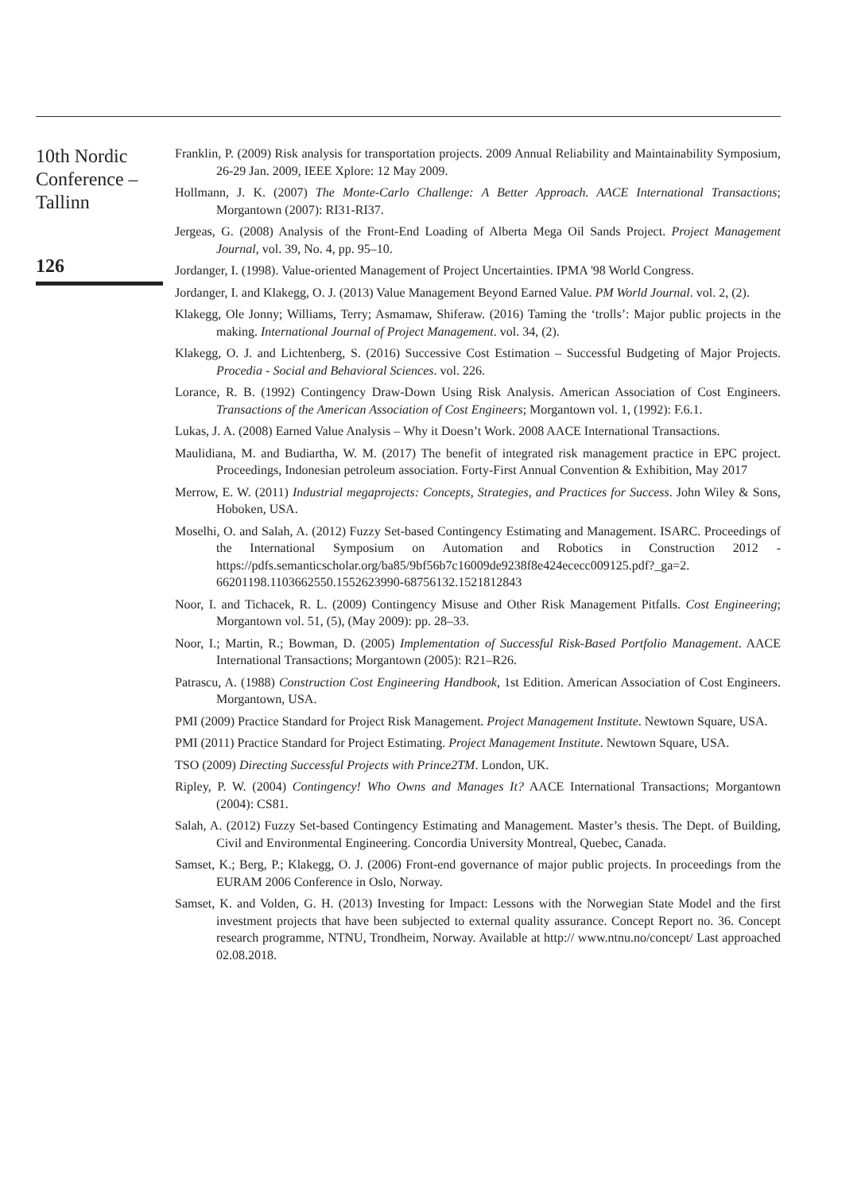10th Nordic Conference – Tallinn
126
Franklin, P. (2009) Risk analysis for transportation projects. 2009 Annual Reliability and Maintainability Symposium, 26-29 Jan. 2009, IEEE Xplore: 12 May 2009.
Hollmann, J. K. (2007) The Monte-Carlo Challenge: A Better Approach. AACE International Transactions; Morgantown (2007): RI31-RI37.
Jergeas, G. (2008) Analysis of the Front-End Loading of Alberta Mega Oil Sands Project. Project Management Journal, vol. 39, No. 4, pp. 95–10.
Jordanger, I. (1998). Value-oriented Management of Project Uncertainties. IPMA '98 World Congress.
Jordanger, I. and Klakegg, O. J. (2013) Value Management Beyond Earned Value. PM World Journal. vol. 2, (2).
Klakegg, Ole Jonny; Williams, Terry; Asmamaw, Shiferaw. (2016) Taming the ‘trolls’: Major public projects in the making. International Journal of Project Management. vol. 34, (2).
Klakegg, O. J. and Lichtenberg, S. (2016) Successive Cost Estimation – Successful Budgeting of Major Projects. Procedia - Social and Behavioral Sciences. vol. 226.
Lorance, R. B. (1992) Contingency Draw-Down Using Risk Analysis. American Association of Cost Engineers. Transactions of the American Association of Cost Engineers; Morgantown vol. 1, (1992): F.6.1.
Lukas, J. A. (2008) Earned Value Analysis – Why it Doesn’t Work. 2008 AACE International Transactions.
Maulidiana, M. and Budiartha, W. M. (2017) The benefit of integrated risk management practice in EPC project. Proceedings, Indonesian petroleum association. Forty-First Annual Convention & Exhibition, May 2017
Merrow, E. W. (2011) Industrial megaprojects: Concepts, Strategies, and Practices for Success. John Wiley & Sons, Hoboken, USA.
Moselhi, O. and Salah, A. (2012) Fuzzy Set-based Contingency Estimating and Management. ISARC. Proceedings of the International Symposium on Automation and Robotics in Construction 2012 - https://pdfs.semanticscholar.org/ba85/9bf56b7c16009de9238f8e424ececc009125.pdf?_ga=2. 66201198.1103662550.1552623990-68756132.1521812843
Noor, I. and Tichacek, R. L. (2009) Contingency Misuse and Other Risk Management Pitfalls. Cost Engineering; Morgantown vol. 51, (5), (May 2009): pp. 28–33.
Noor, I.; Martin, R.; Bowman, D. (2005) Implementation of Successful Risk-Based Portfolio Management. AACE International Transactions; Morgantown (2005): R21–R26.
Patrascu, A. (1988) Construction Cost Engineering Handbook, 1st Edition. American Association of Cost Engineers. Morgantown, USA.
PMI (2009) Practice Standard for Project Risk Management. Project Management Institute. Newtown Square, USA.
PMI (2011) Practice Standard for Project Estimating. Project Management Institute. Newtown Square, USA.
TSO (2009) Directing Successful Projects with Prince2TM. London, UK.
Ripley, P. W. (2004) Contingency! Who Owns and Manages It? AACE International Transactions; Morgantown (2004): CS81.
Salah, A. (2012) Fuzzy Set-based Contingency Estimating and Management. Master’s thesis. The Dept. of Building, Civil and Environmental Engineering. Concordia University Montreal, Quebec, Canada.
Samset, K.; Berg, P.; Klakegg, O. J. (2006) Front-end governance of major public projects. In proceedings from the EURAM 2006 Conference in Oslo, Norway.
Samset, K. and Volden, G. H. (2013) Investing for Impact: Lessons with the Norwegian State Model and the first investment projects that have been subjected to external quality assurance. Concept Report no. 36. Concept research programme, NTNU, Trondheim, Norway. Available at http:// www.ntnu.no/concept/ Last approached 02.08.2018.